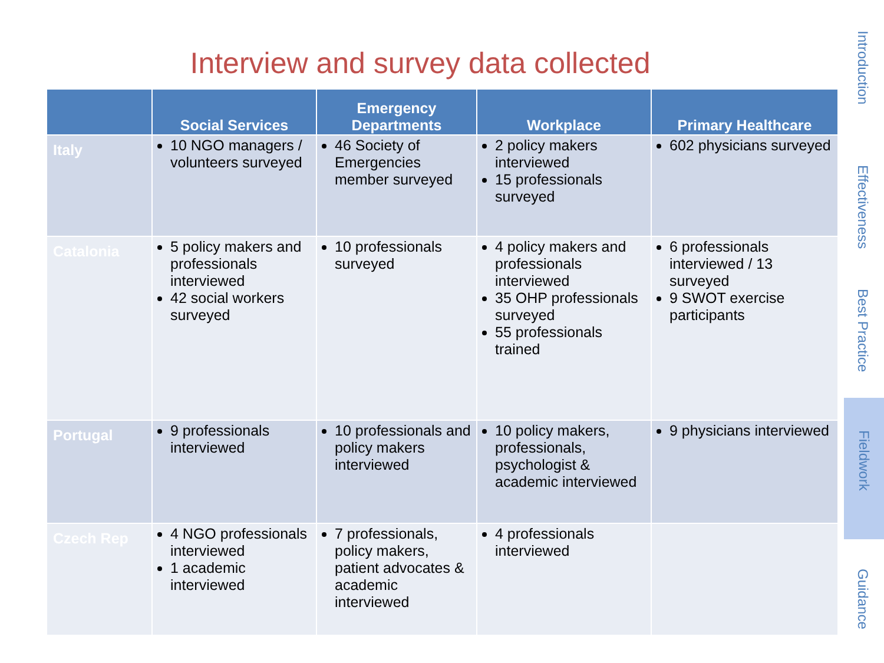Interview and survey data collected
| | Social Services | Emergency Departments | Workplace | Primary Healthcare |
| --- | --- | --- | --- | --- |
| Italy | 10 NGO managers / volunteers surveyed | 46 Society of Emergencies member surveyed | 2 policy makers interviewed 15 professionals surveyed | 602 physicians surveyed |
| Catalonia | 5 policy makers and professionals interviewed 42 social workers surveyed | 10 professionals surveyed | 4 policy makers and professionals interviewed 35 OHP professionals surveyed 55 professionals trained | 6 professionals interviewed / 13 surveyed 9 SWOT exercise participants |
| Portugal | 9 professionals interviewed | 10 professionals and policy makers interviewed | 10 policy makers, professionals, psychologist & academic interviewed | 9 physicians interviewed |
| Czech Rep | 4 NGO professionals interviewed 1 academic interviewed | 7 professionals, policy makers, patient advocates & academic interviewed | 4 professionals interviewed | |
Introduction
Effectiveness
Best Practice
Fieldwork
Guidance